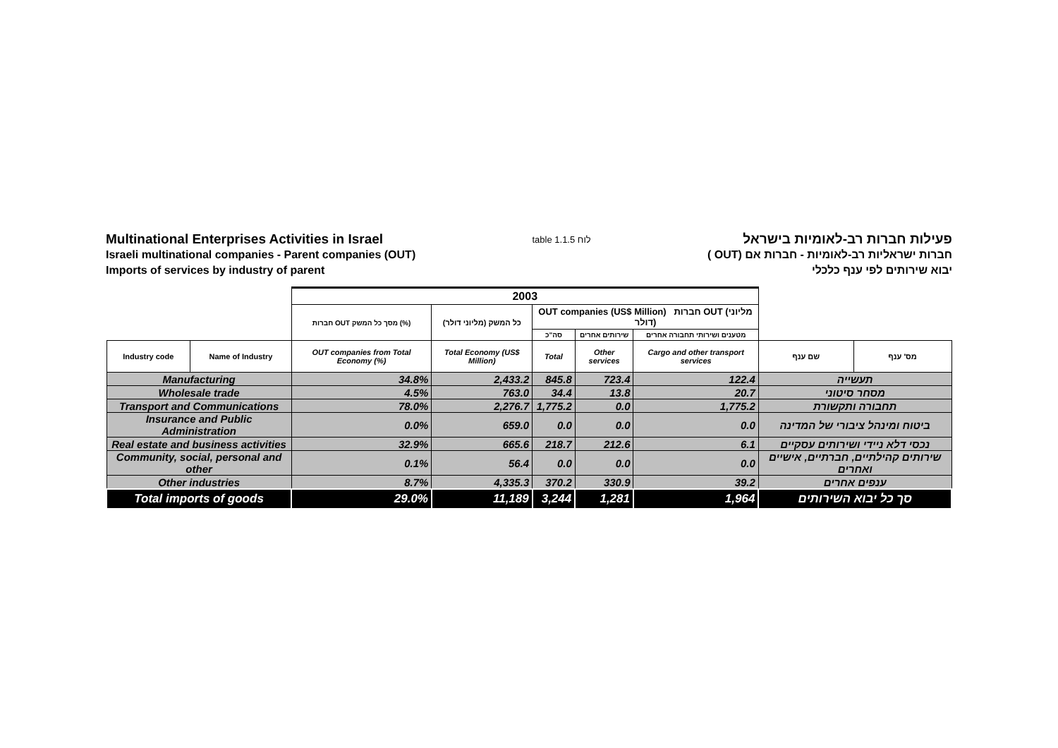Multinational Enterprises Activities in Israel
Israeli multinational companies - Parent companies (OUT)
Imports of services by industry of parent
table 1.1.5 לוח
פעילות חברות רב-לאומיות בישראל
חברות ישראליות רב-לאומיות - חברות אם (OUT )
יבוא שירותים לפי ענף כלכלי
| | | 2003 | | | | | | |
| | | חברות OUT מסך כל המשק (%) | כל המשק (מליוני דולר) | OUT companies (US$ Million) חברות OUT (מליוני דולר) | | | | |
| | | | | סה"כ | שירותים אחרים | מטענים ושירותי תחבורה אחרים | | |
| Industry code | Name of Industry | OUT companies from Total Economy (%) | Total Economy (US$ Million) | Total | Other services | Cargo and other transport services | שם ענף | מס' ענף |
| Manufacturing | | 34.8% | 2,433.2 | 845.8 | 723.4 | 122.4 | תעשייה | |
| Wholesale trade | | 4.5% | 763.0 | 34.4 | 13.8 | 20.7 | מסחר סיטוני | |
| Transport and Communications | | 78.0% | 2,276.7 | 1,775.2 | 0.0 | 1,775.2 | תחבורה ותקשורת | |
| Insurance and Public Administration | | 0.0% | 659.0 | 0.0 | 0.0 | 0.0 | ביטוח ומינהל ציבורי של המדינה | |
| Real estate and business activities | | 32.9% | 665.6 | 218.7 | 212.6 | 6.1 | נכסי דלא ניידי ושירותים עסקיים | |
| Community, social, personal and other | | 0.1% | 56.4 | 0.0 | 0.0 | 0.0 | שירותים קהילתיים, חברתיים, אישיים ואחרים | |
| Other industries | | 8.7% | 4,335.3 | 370.2 | 330.9 | 39.2 | ענפים אחרים | |
| Total imports of goods | | 29.0% | 11,189 | 3,244 | 1,281 | 1,964 | סך כל יבוא השירותים | |